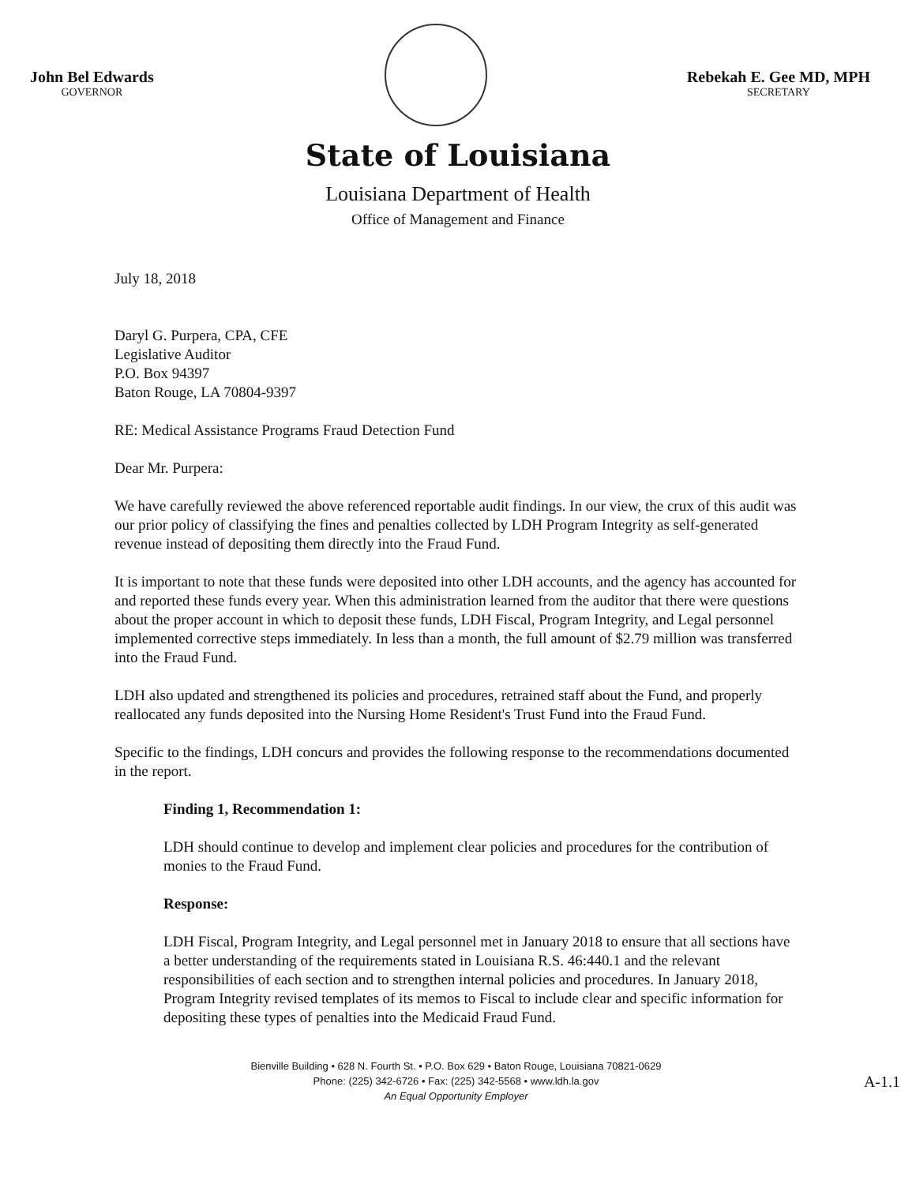John Bel Edwards
GOVERNOR
Rebekah E. Gee MD, MPH
SECRETARY
State of Louisiana
Louisiana Department of Health
Office of Management and Finance
July 18, 2018
Daryl G. Purpera, CPA, CFE
Legislative Auditor
P.O. Box 94397
Baton Rouge, LA 70804-9397
RE: Medical Assistance Programs Fraud Detection Fund
Dear Mr. Purpera:
We have carefully reviewed the above referenced reportable audit findings. In our view, the crux of this audit was our prior policy of classifying the fines and penalties collected by LDH Program Integrity as self-generated revenue instead of depositing them directly into the Fraud Fund.
It is important to note that these funds were deposited into other LDH accounts, and the agency has accounted for and reported these funds every year. When this administration learned from the auditor that there were questions about the proper account in which to deposit these funds, LDH Fiscal, Program Integrity, and Legal personnel implemented corrective steps immediately. In less than a month, the full amount of $2.79 million was transferred into the Fraud Fund.
LDH also updated and strengthened its policies and procedures, retrained staff about the Fund, and properly reallocated any funds deposited into the Nursing Home Resident's Trust Fund into the Fraud Fund.
Specific to the findings, LDH concurs and provides the following response to the recommendations documented in the report.
Finding 1, Recommendation 1:
LDH should continue to develop and implement clear policies and procedures for the contribution of monies to the Fraud Fund.
Response:
LDH Fiscal, Program Integrity, and Legal personnel met in January 2018 to ensure that all sections have a better understanding of the requirements stated in Louisiana R.S. 46:440.1 and the relevant responsibilities of each section and to strengthen internal policies and procedures. In January 2018, Program Integrity revised templates of its memos to Fiscal to include clear and specific information for depositing these types of penalties into the Medicaid Fraud Fund.
Bienville Building • 628 N. Fourth St. • P.O. Box 629 • Baton Rouge, Louisiana 70821-0629
Phone: (225) 342-6726 • Fax: (225) 342-5568 • www.ldh.la.gov
An Equal Opportunity Employer
A-1.1